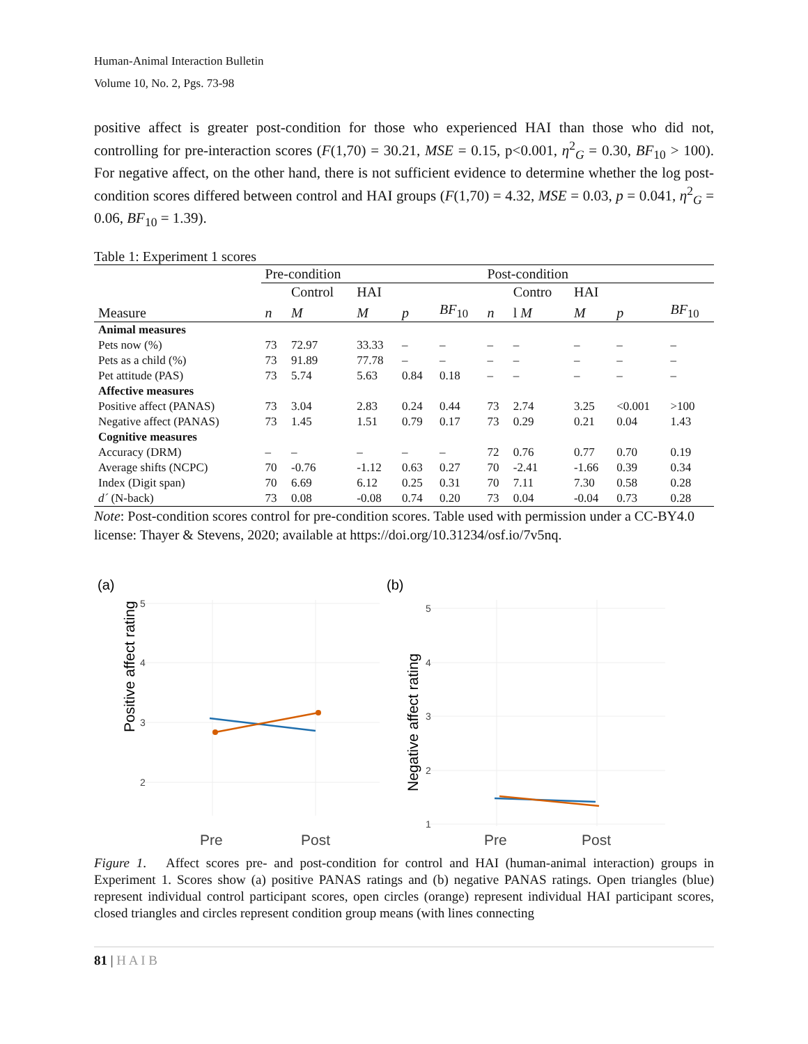Human-Animal Interaction Bulletin
Volume 10, No. 2, Pgs. 73-98
positive affect is greater post-condition for those who experienced HAI than those who did not, controlling for pre-interaction scores (F(1,70) = 30.21, MSE = 0.15, p<0.001, η<sup>2</sup><sub>G</sub> = 0.30, BF<sub>10</sub> > 100). For negative affect, on the other hand, there is not sufficient evidence to determine whether the log post-condition scores differed between control and HAI groups (F(1,70) = 4.32, MSE = 0.03, p = 0.041, η<sup>2</sup><sub>G</sub> = 0.06, BF<sub>10</sub> = 1.39).
Table 1: Experiment 1 scores
| | Pre-condition | | | | | Post-condition | | | | |
| --- | --- | --- | --- | --- | --- | --- | --- | --- | --- | --- |
| | | Control | HAI | | | | Contro | HAI | | |
| Measure | n | M | M | p | BF<sub>10</sub> | n | l M | M | p | BF<sub>10</sub> |
| Animal measures | | | | | | | | | | |
| Pets now (%) | 73 | 72.97 | 33.33 | – | – | – | – | – | – | – |
| Pets as a child (%) | 73 | 91.89 | 77.78 | – | – | – | – | – | – | – |
| Pet attitude (PAS) | 73 | 5.74 | 5.63 | 0.84 | 0.18 | – | – | – | – | – |
| Affective measures | | | | | | | | | | |
| Positive affect (PANAS) | 73 | 3.04 | 2.83 | 0.24 | 0.44 | 73 | 2.74 | 3.25 | <0.001 | >100 |
| Negative affect (PANAS) | 73 | 1.45 | 1.51 | 0.79 | 0.17 | 73 | 0.29 | 0.21 | 0.04 | 1.43 |
| Cognitive measures | | | | | | | | | | |
| Accuracy (DRM) | – | – | – | – | – | 72 | 0.76 | 0.77 | 0.70 | 0.19 |
| Average shifts (NCPC) | 70 | -0.76 | -1.12 | 0.63 | 0.27 | 70 | -2.41 | -1.66 | 0.39 | 0.34 |
| Index (Digit span) | 70 | 6.69 | 6.12 | 0.25 | 0.31 | 70 | 7.11 | 7.30 | 0.58 | 0.28 |
| d´ (N-back) | 73 | 0.08 | -0.08 | 0.74 | 0.20 | 73 | 0.04 | -0.04 | 0.73 | 0.28 |
Note: Post-condition scores control for pre-condition scores. Table used with permission under a CC-BY4.0 license: Thayer & Stevens, 2020; available at https://doi.org/10.31234/osf.io/7v5nq.
(a)
5
4
3
2
Positive affect rating
Pre
Post
(b)
5
4
3
2
1
Negative affect rating
Pre
Post
Figure 1. Affect scores pre- and post-condition for control and HAI (human-animal interaction) groups in Experiment 1. Scores show (a) positive PANAS ratings and (b) negative PANAS ratings. Open triangles (blue) represent individual control participant scores, open circles (orange) represent individual HAI participant scores, closed triangles and circles represent condition group means (with lines connecting
81 | H A I B